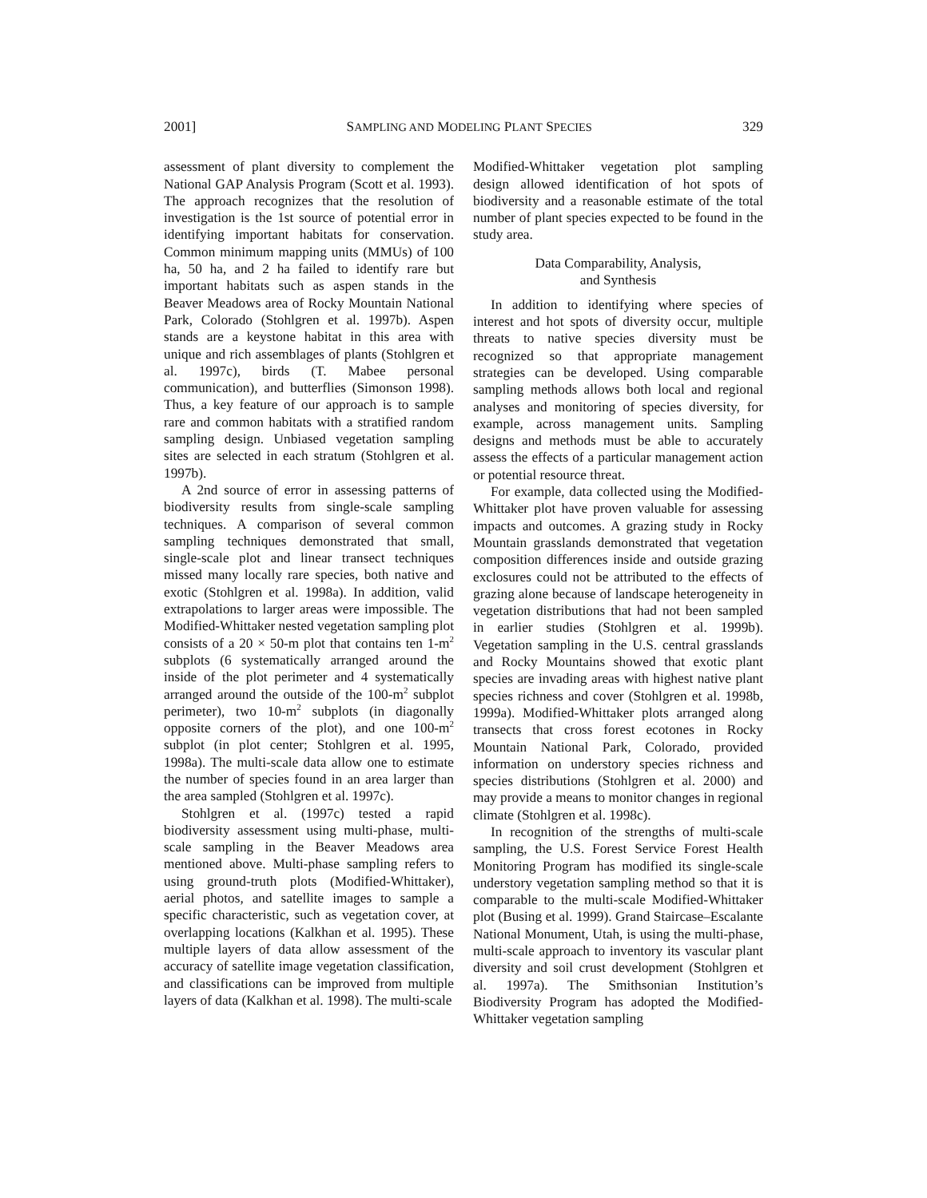2001] SAMPLING AND MODELING PLANT SPECIES 329
assessment of plant diversity to complement the National GAP Analysis Program (Scott et al. 1993). The approach recognizes that the resolution of investigation is the 1st source of potential error in identifying important habitats for conservation. Common minimum mapping units (MMUs) of 100 ha, 50 ha, and 2 ha failed to identify rare but important habitats such as aspen stands in the Beaver Meadows area of Rocky Mountain National Park, Colorado (Stohlgren et al. 1997b). Aspen stands are a keystone habitat in this area with unique and rich assemblages of plants (Stohlgren et al. 1997c), birds (T. Mabee personal communication), and butterflies (Simonson 1998). Thus, a key feature of our approach is to sample rare and common habitats with a stratified random sampling design. Unbiased vegetation sampling sites are selected in each stratum (Stohlgren et al. 1997b).
A 2nd source of error in assessing patterns of biodiversity results from single-scale sampling techniques. A comparison of several common sampling techniques demonstrated that small, single-scale plot and linear transect techniques missed many locally rare species, both native and exotic (Stohlgren et al. 1998a). In addition, valid extrapolations to larger areas were impossible. The Modified-Whittaker nested vegetation sampling plot consists of a 20 × 50-m plot that contains ten 1-m<sup>2</sup> subplots (6 systematically arranged around the inside of the plot perimeter and 4 systematically arranged around the outside of the 100-m<sup>2</sup> subplot perimeter), two 10-m<sup>2</sup> subplots (in diagonally opposite corners of the plot), and one 100-m<sup>2</sup> subplot (in plot center; Stohlgren et al. 1995, 1998a). The multi-scale data allow one to estimate the number of species found in an area larger than the area sampled (Stohlgren et al. 1997c).
Stohlgren et al. (1997c) tested a rapid biodiversity assessment using multi-phase, multi-scale sampling in the Beaver Meadows area mentioned above. Multi-phase sampling refers to using ground-truth plots (Modified-Whittaker), aerial photos, and satellite images to sample a specific characteristic, such as vegetation cover, at overlapping locations (Kalkhan et al. 1995). These multiple layers of data allow assessment of the accuracy of satellite image vegetation classification, and classifications can be improved from multiple layers of data (Kalkhan et al. 1998). The multi-scale
Modified-Whittaker vegetation plot sampling design allowed identification of hot spots of biodiversity and a reasonable estimate of the total number of plant species expected to be found in the study area.
Data Comparability, Analysis,
and Synthesis
In addition to identifying where species of interest and hot spots of diversity occur, multiple threats to native species diversity must be recognized so that appropriate management strategies can be developed. Using comparable sampling methods allows both local and regional analyses and monitoring of species diversity, for example, across management units. Sampling designs and methods must be able to accurately assess the effects of a particular management action or potential resource threat.
For example, data collected using the Modified-Whittaker plot have proven valuable for assessing impacts and outcomes. A grazing study in Rocky Mountain grasslands demonstrated that vegetation composition differences inside and outside grazing exclosures could not be attributed to the effects of grazing alone because of landscape heterogeneity in vegetation distributions that had not been sampled in earlier studies (Stohlgren et al. 1999b). Vegetation sampling in the U.S. central grasslands and Rocky Mountains showed that exotic plant species are invading areas with highest native plant species richness and cover (Stohlgren et al. 1998b, 1999a). Modified-Whittaker plots arranged along transects that cross forest ecotones in Rocky Mountain National Park, Colorado, provided information on understory species richness and species distributions (Stohlgren et al. 2000) and may provide a means to monitor changes in regional climate (Stohlgren et al. 1998c).
In recognition of the strengths of multi-scale sampling, the U.S. Forest Service Forest Health Monitoring Program has modified its single-scale understory vegetation sampling method so that it is comparable to the multi-scale Modified-Whittaker plot (Busing et al. 1999). Grand Staircase–Escalante National Monument, Utah, is using the multi-phase, multi-scale approach to inventory its vascular plant diversity and soil crust development (Stohlgren et al. 1997a). The Smithsonian Institution’s Biodiversity Program has adopted the Modified-Whittaker vegetation sampling